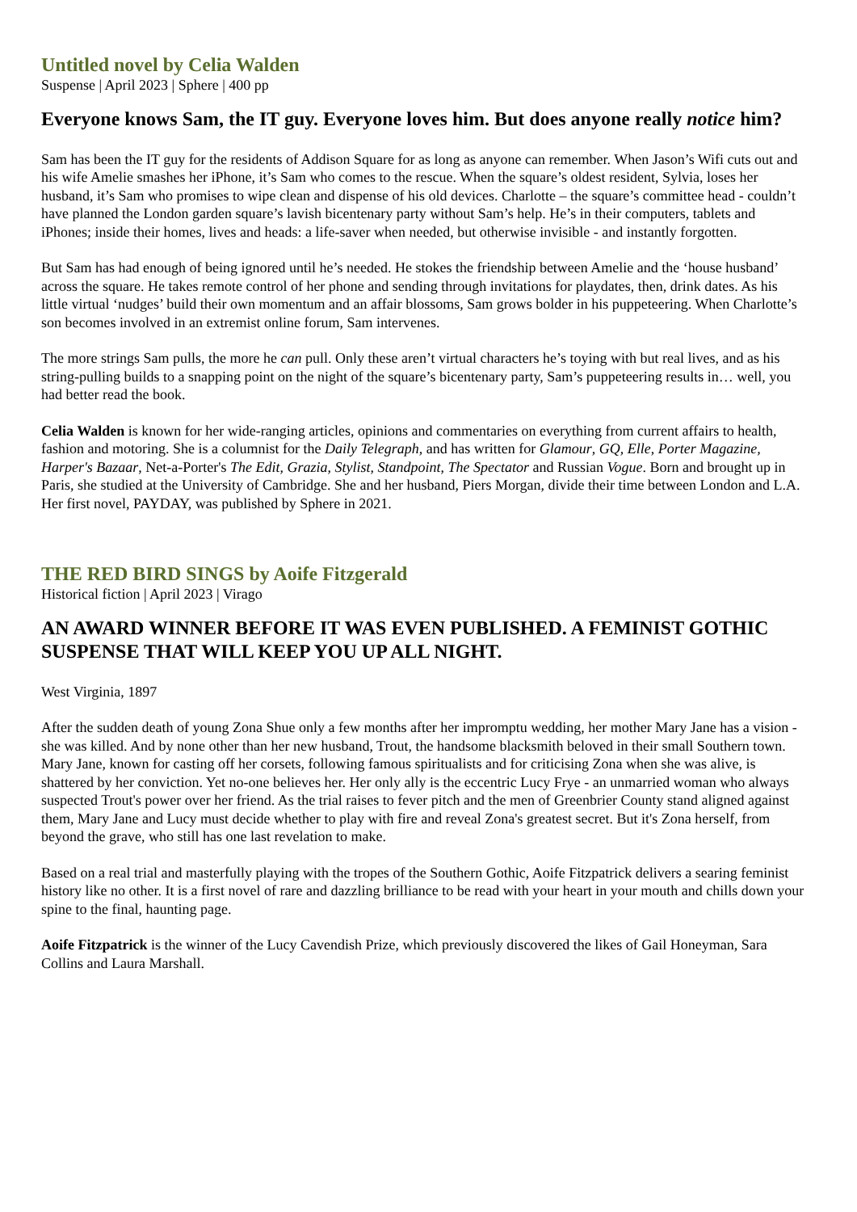Untitled novel by Celia Walden
Suspense | April 2023 | Sphere | 400 pp
Everyone knows Sam, the IT guy. Everyone loves him. But does anyone really notice him?
Sam has been the IT guy for the residents of Addison Square for as long as anyone can remember. When Jason’s Wifi cuts out and his wife Amelie smashes her iPhone, it’s Sam who comes to the rescue. When the square’s oldest resident, Sylvia, loses her husband, it’s Sam who promises to wipe clean and dispense of his old devices. Charlotte – the square’s committee head - couldn’t have planned the London garden square’s lavish bicentenary party without Sam’s help. He’s in their computers, tablets and iPhones; inside their homes, lives and heads: a life-saver when needed, but otherwise invisible - and instantly forgotten.
But Sam has had enough of being ignored until he’s needed. He stokes the friendship between Amelie and the ‘house husband’ across the square. He takes remote control of her phone and sending through invitations for playdates, then, drink dates. As his little virtual ‘nudges’ build their own momentum and an affair blossoms, Sam grows bolder in his puppeteering. When Charlotte’s son becomes involved in an extremist online forum, Sam intervenes.
The more strings Sam pulls, the more he can pull. Only these aren’t virtual characters he’s toying with but real lives, and as his string-pulling builds to a snapping point on the night of the square’s bicentenary party, Sam’s puppeteering results in… well, you had better read the book.
Celia Walden is known for her wide-ranging articles, opinions and commentaries on everything from current affairs to health, fashion and motoring. She is a columnist for the Daily Telegraph, and has written for Glamour, GQ, Elle, Porter Magazine, Harper's Bazaar, Net-a-Porter's The Edit, Grazia, Stylist, Standpoint, The Spectator and Russian Vogue. Born and brought up in Paris, she studied at the University of Cambridge. She and her husband, Piers Morgan, divide their time between London and L.A. Her first novel, PAYDAY, was published by Sphere in 2021.
THE RED BIRD SINGS by Aoife Fitzgerald
Historical fiction | April 2023 | Virago
AN AWARD WINNER BEFORE IT WAS EVEN PUBLISHED. A FEMINIST GOTHIC SUSPENSE THAT WILL KEEP YOU UP ALL NIGHT.
West Virginia, 1897
After the sudden death of young Zona Shue only a few months after her impromptu wedding, her mother Mary Jane has a vision - she was killed. And by none other than her new husband, Trout, the handsome blacksmith beloved in their small Southern town. Mary Jane, known for casting off her corsets, following famous spiritualists and for criticising Zona when she was alive, is shattered by her conviction. Yet no-one believes her. Her only ally is the eccentric Lucy Frye - an unmarried woman who always suspected Trout's power over her friend. As the trial raises to fever pitch and the men of Greenbrier County stand aligned against them, Mary Jane and Lucy must decide whether to play with fire and reveal Zona's greatest secret. But it's Zona herself, from beyond the grave, who still has one last revelation to make.
Based on a real trial and masterfully playing with the tropes of the Southern Gothic, Aoife Fitzpatrick delivers a searing feminist history like no other. It is a first novel of rare and dazzling brilliance to be read with your heart in your mouth and chills down your spine to the final, haunting page.
Aoife Fitzpatrick is the winner of the Lucy Cavendish Prize, which previously discovered the likes of Gail Honeyman, Sara Collins and Laura Marshall.